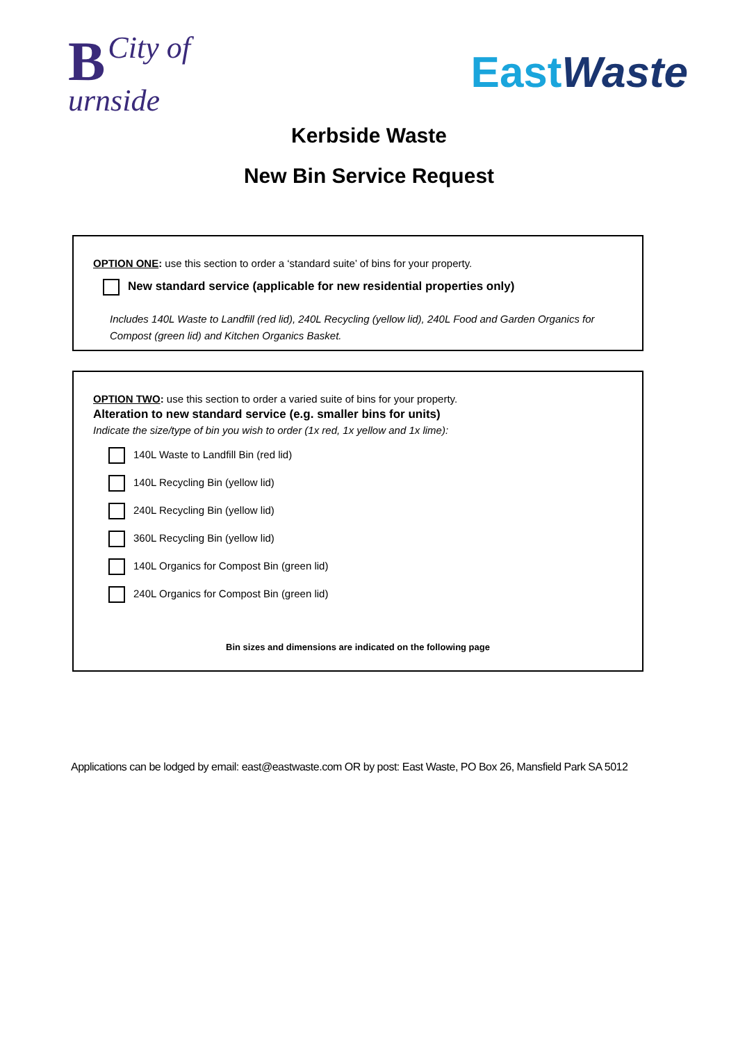BCity of
urnside
East Waste
Kerbside Waste
New Bin Service Request
OPTION ONE: use this section to order a ‘standard suite’ of bins for your property.
New standard service (applicable for new residential properties only)
Includes 140L Waste to Landfill (red lid), 240L Recycling (yellow lid), 240L Food and Garden Organics for Compost (green lid) and Kitchen Organics Basket.
OPTION TWO: use this section to order a varied suite of bins for your property.
Alteration to new standard service (e.g. smaller bins for units)
Indicate the size/type of bin you wish to order (1x red, 1x yellow and 1x lime):
140L Waste to Landfill Bin (red lid)
140L Recycling Bin (yellow lid)
240L Recycling Bin (yellow lid)
360L Recycling Bin (yellow lid)
140L Organics for Compost Bin (green lid)
240L Organics for Compost Bin (green lid)
Bin sizes and dimensions are indicated on the following page
Applications can be lodged by email: east@eastwaste.com OR by post: East Waste, PO Box 26, Mansfield Park SA 5012